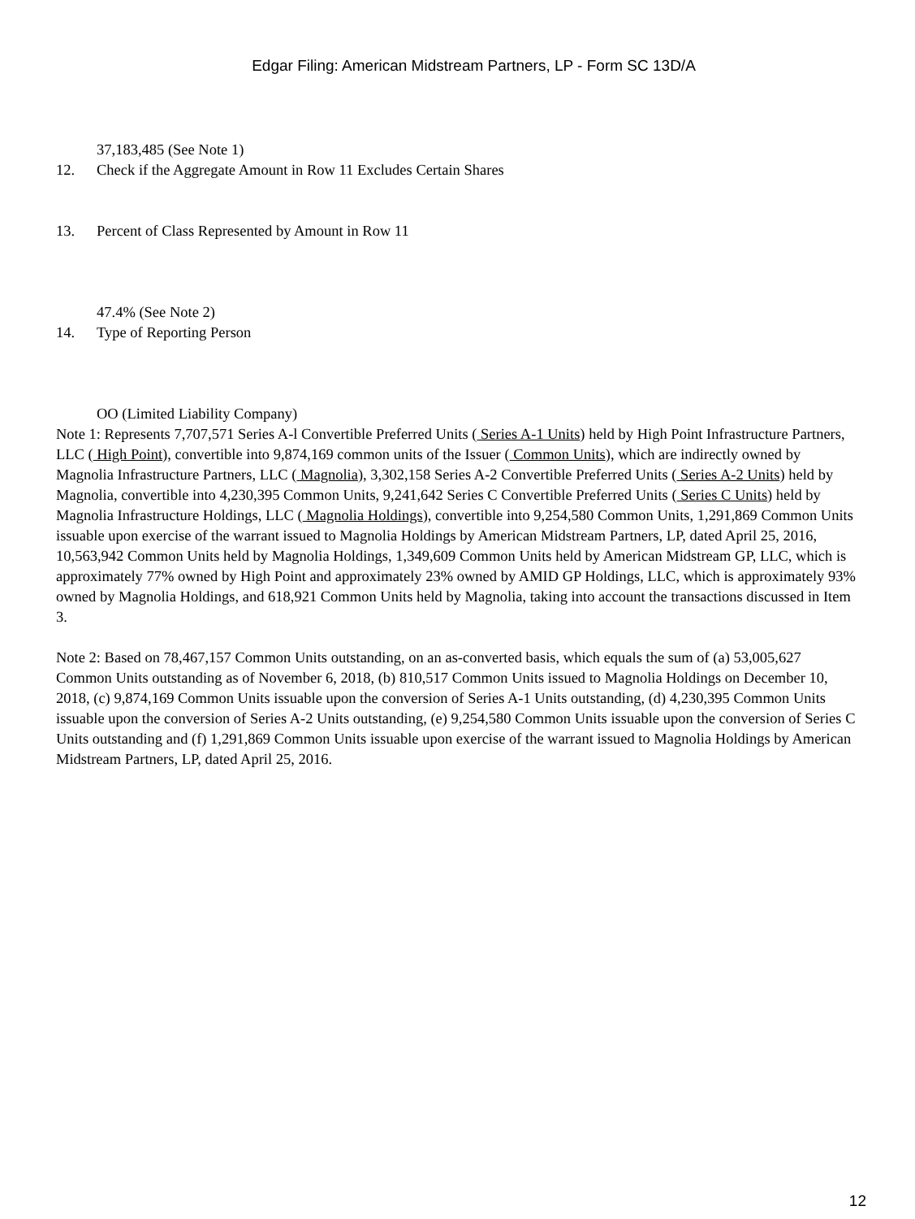Edgar Filing: American Midstream Partners, LP - Form SC 13D/A
37,183,485 (See Note 1)
12. Check if the Aggregate Amount in Row 11 Excludes Certain Shares
13. Percent of Class Represented by Amount in Row 11
47.4% (See Note 2)
14. Type of Reporting Person
OO (Limited Liability Company)
Note 1: Represents 7,707,571 Series A-l Convertible Preferred Units ( Series A-1 Units) held by High Point Infrastructure Partners, LLC ( High Point), convertible into 9,874,169 common units of the Issuer ( Common Units), which are indirectly owned by Magnolia Infrastructure Partners, LLC ( Magnolia), 3,302,158 Series A-2 Convertible Preferred Units ( Series A-2 Units) held by Magnolia, convertible into 4,230,395 Common Units, 9,241,642 Series C Convertible Preferred Units ( Series C Units) held by Magnolia Infrastructure Holdings, LLC ( Magnolia Holdings), convertible into 9,254,580 Common Units, 1,291,869 Common Units issuable upon exercise of the warrant issued to Magnolia Holdings by American Midstream Partners, LP, dated April 25, 2016, 10,563,942 Common Units held by Magnolia Holdings, 1,349,609 Common Units held by American Midstream GP, LLC, which is approximately 77% owned by High Point and approximately 23% owned by AMID GP Holdings, LLC, which is approximately 93% owned by Magnolia Holdings, and 618,921 Common Units held by Magnolia, taking into account the transactions discussed in Item 3.
Note 2: Based on 78,467,157 Common Units outstanding, on an as-converted basis, which equals the sum of (a) 53,005,627 Common Units outstanding as of November 6, 2018, (b) 810,517 Common Units issued to Magnolia Holdings on December 10, 2018, (c) 9,874,169 Common Units issuable upon the conversion of Series A-1 Units outstanding, (d) 4,230,395 Common Units issuable upon the conversion of Series A-2 Units outstanding, (e) 9,254,580 Common Units issuable upon the conversion of Series C Units outstanding and (f) 1,291,869 Common Units issuable upon exercise of the warrant issued to Magnolia Holdings by American Midstream Partners, LP, dated April 25, 2016.
12